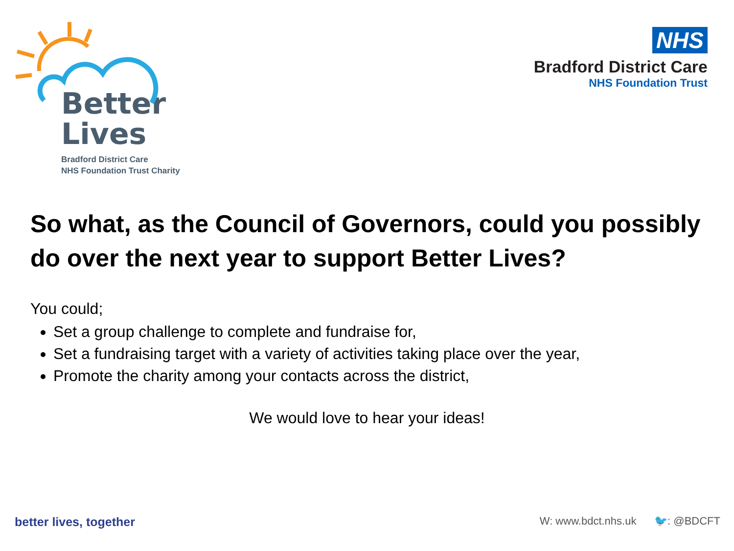Better
Lives
Bradford District Care
NHS Foundation Trust Charity
NHS
Bradford District Care
NHS Foundation Trust
So what, as the Council of Governors, could you possibly do over the next year to support Better Lives?
You could;
Set a group challenge to complete and fundraise for,
Set a fundraising target with a variety of activities taking place over the year,
Promote the charity among your contacts across the district,
We would love to hear your ideas!
better lives, together W: www.bdct.nhs.uk 🐦: @BDCFT